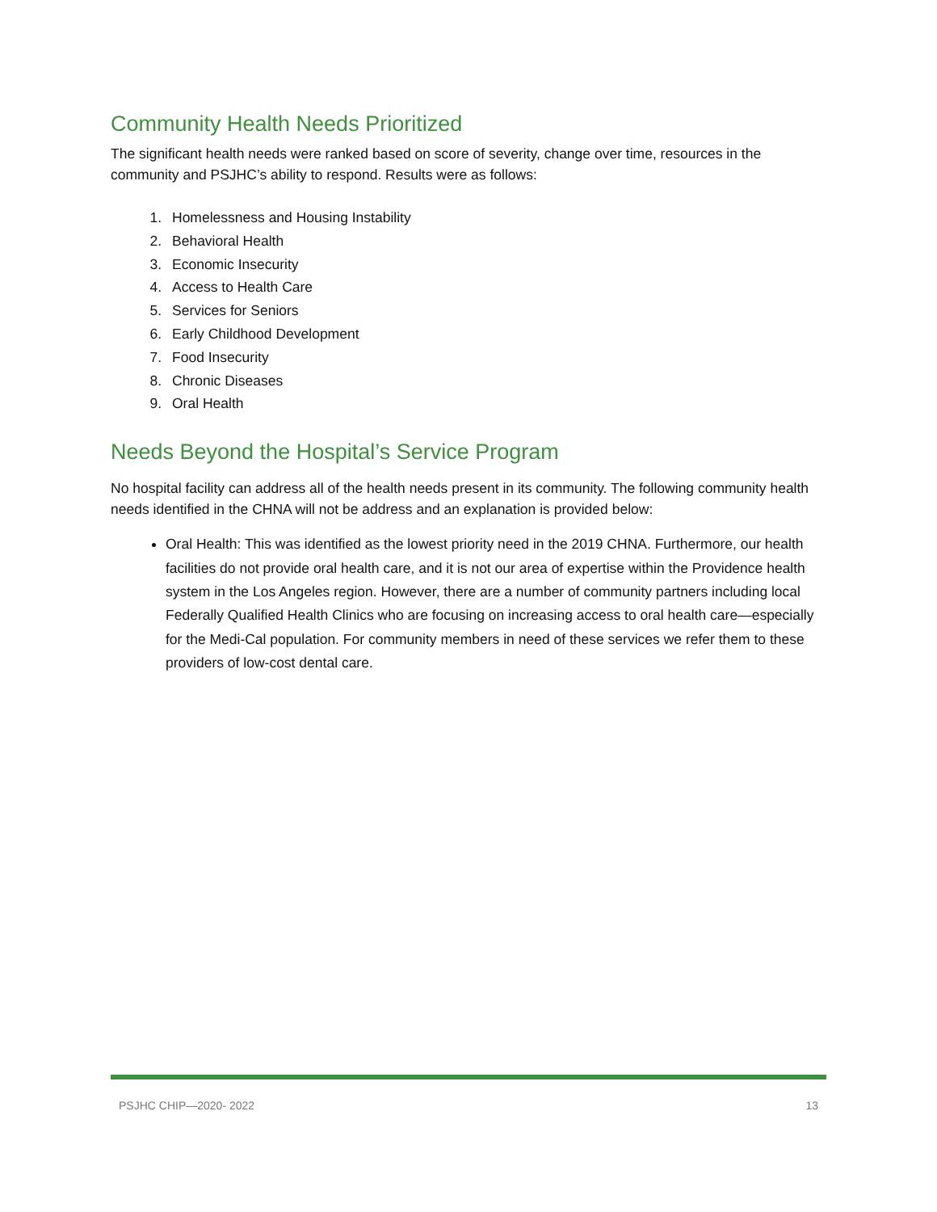Community Health Needs Prioritized
The significant health needs were ranked based on score of severity, change over time, resources in the community and PSJHC’s ability to respond. Results were as follows:
1. Homelessness and Housing Instability
2. Behavioral Health
3. Economic Insecurity
4. Access to Health Care
5. Services for Seniors
6. Early Childhood Development
7. Food Insecurity
8. Chronic Diseases
9. Oral Health
Needs Beyond the Hospital’s Service Program
No hospital facility can address all of the health needs present in its community. The following community health needs identified in the CHNA will not be address and an explanation is provided below:
Oral Health: This was identified as the lowest priority need in the 2019 CHNA. Furthermore, our health facilities do not provide oral health care, and it is not our area of expertise within the Providence health system in the Los Angeles region. However, there are a number of community partners including local Federally Qualified Health Clinics who are focusing on increasing access to oral health care—especially for the Medi-Cal population. For community members in need of these services we refer them to these providers of low-cost dental care.
PSJHC CHIP—2020- 2022 13